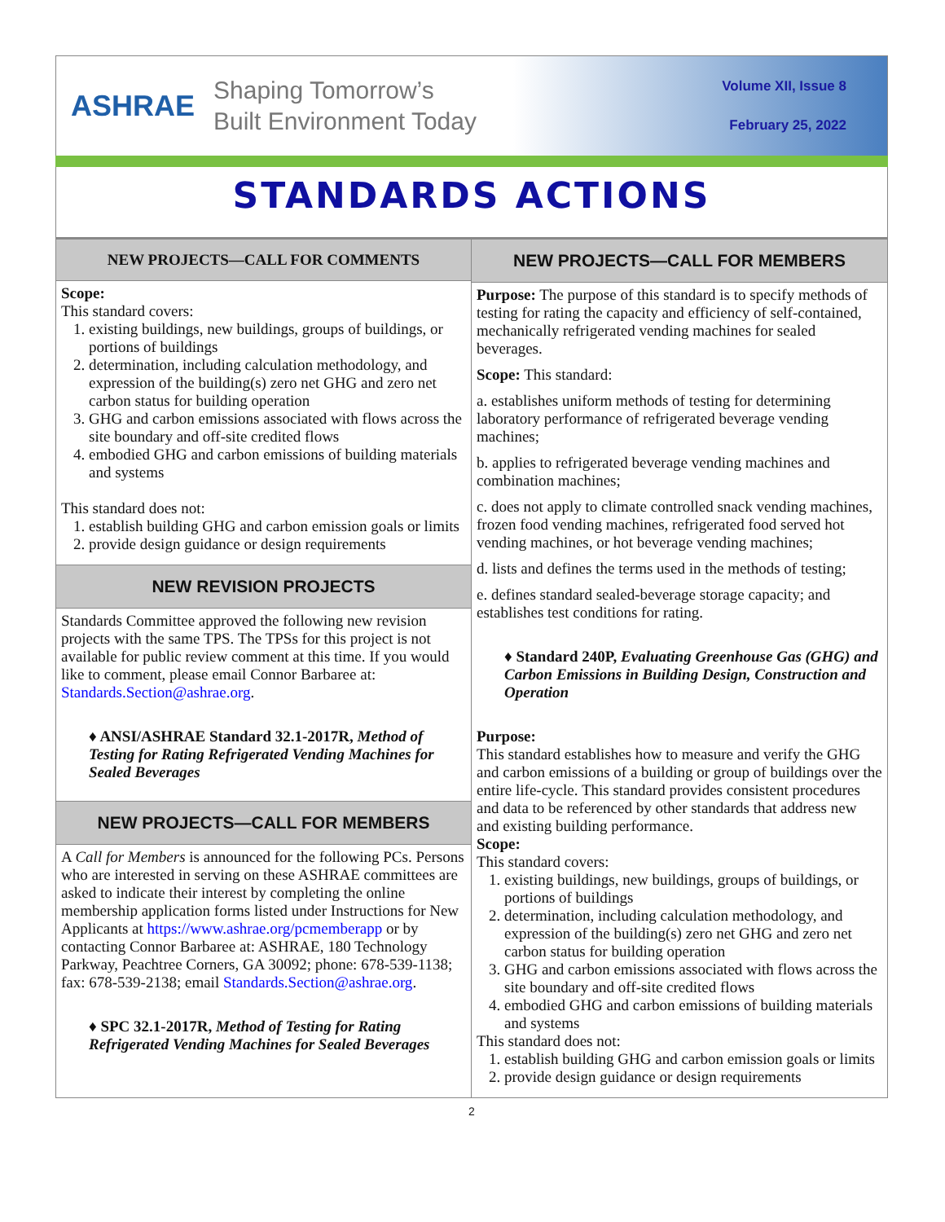ASHRAE
Shaping Tomorrow’s
Built Environment Today
Volume XII, Issue 8
February 25, 2022
STANDARDS ACTIONS
NEW PROJECTS—CALL FOR COMMENTS
Scope:
This standard covers:
1. existing buildings, new buildings, groups of buildings, or portions of buildings
2. determination, including calculation methodology, and expression of the building(s) zero net GHG and zero net carbon status for building operation
3. GHG and carbon emissions associated with flows across the site boundary and off-site credited flows
4. embodied GHG and carbon emissions of building materials and systems
This standard does not:
1. establish building GHG and carbon emission goals or limits
2. provide design guidance or design requirements
NEW REVISION PROJECTS
Standards Committee approved the following new revision projects with the same TPS. The TPSs for this project is not available for public review comment at this time. If you would like to comment, please email Connor Barbaree at: Standards.Section@ashrae.org.
♦ ANSI/ASHRAE Standard 32.1-2017R, Method of Testing for Rating Refrigerated Vending Machines for Sealed Beverages
NEW PROJECTS—CALL FOR MEMBERS
A Call for Members is announced for the following PCs. Persons who are interested in serving on these ASHRAE committees are asked to indicate their interest by completing the online membership application forms listed under Instructions for New Applicants at https://www.ashrae.org/pcmemberapp or by contacting Connor Barbaree at: ASHRAE, 180 Technology Parkway, Peachtree Corners, GA 30092; phone: 678-539-1138; fax: 678-539-2138; email Standards.Section@ashrae.org.
♦ SPC 32.1-2017R, Method of Testing for Rating Refrigerated Vending Machines for Sealed Beverages
NEW PROJECTS—CALL FOR MEMBERS
Purpose: The purpose of this standard is to specify methods of testing for rating the capacity and efficiency of self-contained, mechanically refrigerated vending machines for sealed beverages.
Scope: This standard:
a. establishes uniform methods of testing for determining laboratory performance of refrigerated beverage vending machines;
b. applies to refrigerated beverage vending machines and combination machines;
c. does not apply to climate controlled snack vending machines, frozen food vending machines, refrigerated food served hot vending machines, or hot beverage vending machines;
d. lists and defines the terms used in the methods of testing;
e. defines standard sealed-beverage storage capacity; and establishes test conditions for rating.
♦ Standard 240P, Evaluating Greenhouse Gas (GHG) and Carbon Emissions in Building Design, Construction and Operation
Purpose:
This standard establishes how to measure and verify the GHG and carbon emissions of a building or group of buildings over the entire life-cycle. This standard provides consistent procedures and data to be referenced by other standards that address new and existing building performance.
Scope:
This standard covers:
1. existing buildings, new buildings, groups of buildings, or portions of buildings
2. determination, including calculation methodology, and expression of the building(s) zero net GHG and zero net carbon status for building operation
3. GHG and carbon emissions associated with flows across the site boundary and off-site credited flows
4. embodied GHG and carbon emissions of building materials and systems
This standard does not:
1. establish building GHG and carbon emission goals or limits
2. provide design guidance or design requirements
2